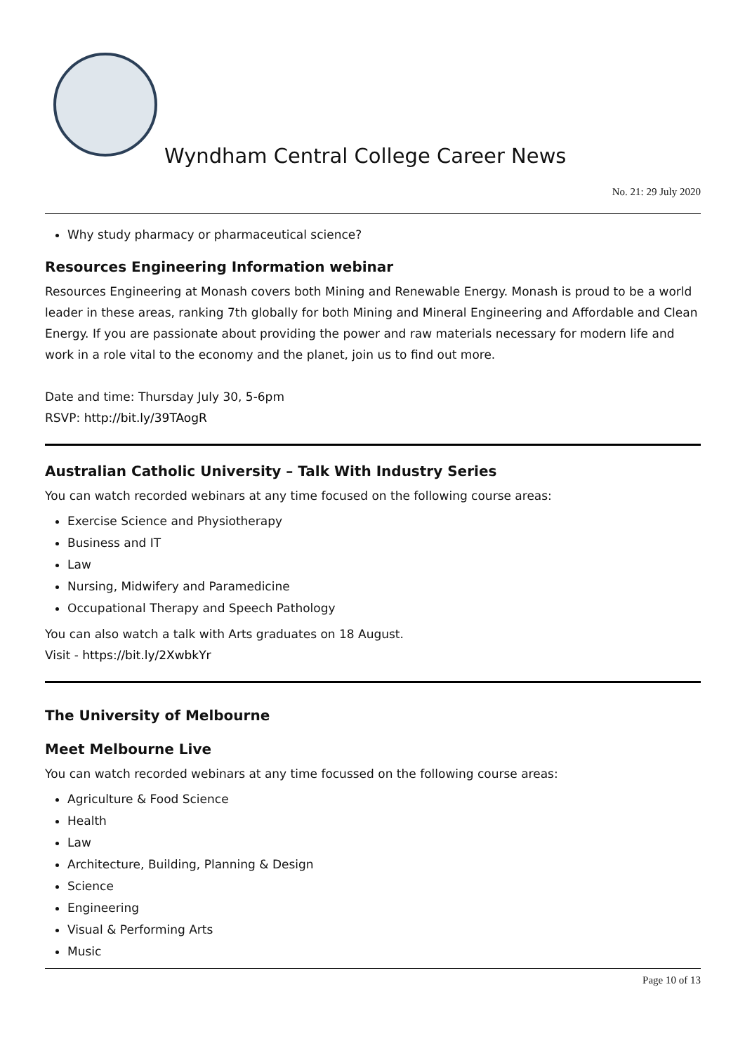Wyndham Central College Career News
No. 21: 29 July 2020
Why study pharmacy or pharmaceutical science?
Resources Engineering Information webinar
Resources Engineering at Monash covers both Mining and Renewable Energy. Monash is proud to be a world leader in these areas, ranking 7th globally for both Mining and Mineral Engineering and Affordable and Clean Energy. If you are passionate about providing the power and raw materials necessary for modern life and work in a role vital to the economy and the planet, join us to find out more.
Date and time: Thursday July 30, 5-6pm
RSVP: http://bit.ly/39TAogR
Australian Catholic University – Talk With Industry Series
You can watch recorded webinars at any time focused on the following course areas:
Exercise Science and Physiotherapy
Business and IT
Law
Nursing, Midwifery and Paramedicine
Occupational Therapy and Speech Pathology
You can also watch a talk with Arts graduates on 18 August.
Visit - https://bit.ly/2XwbkYr
The University of Melbourne
Meet Melbourne Live
You can watch recorded webinars at any time focussed on the following course areas:
Agriculture & Food Science
Health
Law
Architecture, Building, Planning & Design
Science
Engineering
Visual & Performing Arts
Music
Page 10 of 13